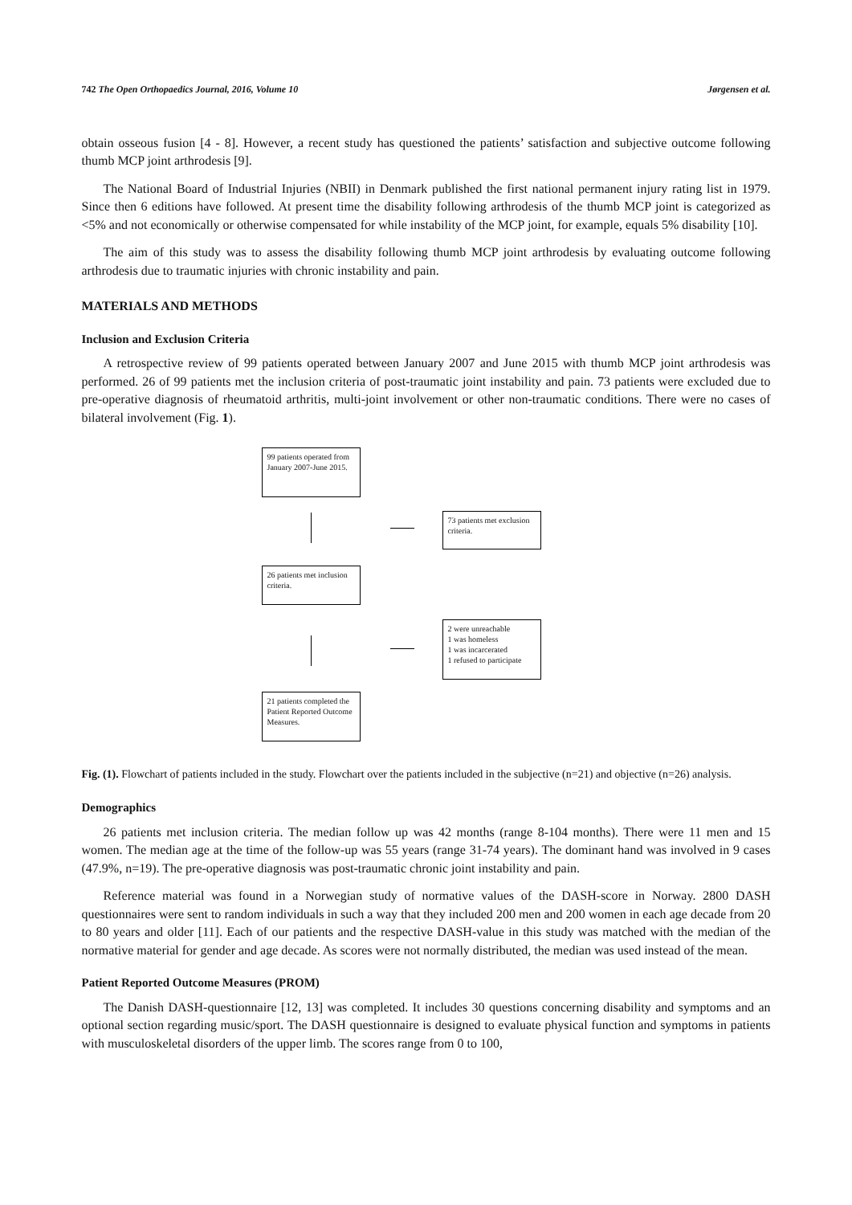742 The Open Orthopaedics Journal, 2016, Volume 10 Jørgensen et al.
obtain osseous fusion [4 - 8]. However, a recent study has questioned the patients’ satisfaction and subjective outcome following thumb MCP joint arthrodesis [9].
The National Board of Industrial Injuries (NBII) in Denmark published the first national permanent injury rating list in 1979. Since then 6 editions have followed. At present time the disability following arthrodesis of the thumb MCP joint is categorized as <5% and not economically or otherwise compensated for while instability of the MCP joint, for example, equals 5% disability [10].
The aim of this study was to assess the disability following thumb MCP joint arthrodesis by evaluating outcome following arthrodesis due to traumatic injuries with chronic instability and pain.
MATERIALS AND METHODS
Inclusion and Exclusion Criteria
A retrospective review of 99 patients operated between January 2007 and June 2015 with thumb MCP joint arthrodesis was performed. 26 of 99 patients met the inclusion criteria of post-traumatic joint instability and pain. 73 patients were excluded due to pre-operative diagnosis of rheumatoid arthritis, multi-joint involvement or other non-traumatic conditions. There were no cases of bilateral involvement (Fig. 1).
99 patients operated from January 2007-June 2015.
73 patients met exclusion criteria.
26 patients met inclusion criteria.
2 were unreachable
1 was homeless
1 was incarcerated
1 refused to participate
21 patients completed the Patient Reported Outcome Measures.
Fig. (1). Flowchart of patients included in the study. Flowchart over the patients included in the subjective (n=21) and objective (n=26) analysis.
Demographics
26 patients met inclusion criteria. The median follow up was 42 months (range 8-104 months). There were 11 men and 15 women. The median age at the time of the follow-up was 55 years (range 31-74 years). The dominant hand was involved in 9 cases (47.9%, n=19). The pre-operative diagnosis was post-traumatic chronic joint instability and pain.
Reference material was found in a Norwegian study of normative values of the DASH-score in Norway. 2800 DASH questionnaires were sent to random individuals in such a way that they included 200 men and 200 women in each age decade from 20 to 80 years and older [11]. Each of our patients and the respective DASH-value in this study was matched with the median of the normative material for gender and age decade. As scores were not normally distributed, the median was used instead of the mean.
Patient Reported Outcome Measures (PROM)
The Danish DASH-questionnaire [12, 13] was completed. It includes 30 questions concerning disability and symptoms and an optional section regarding music/sport. The DASH questionnaire is designed to evaluate physical function and symptoms in patients with musculoskeletal disorders of the upper limb. The scores range from 0 to 100,